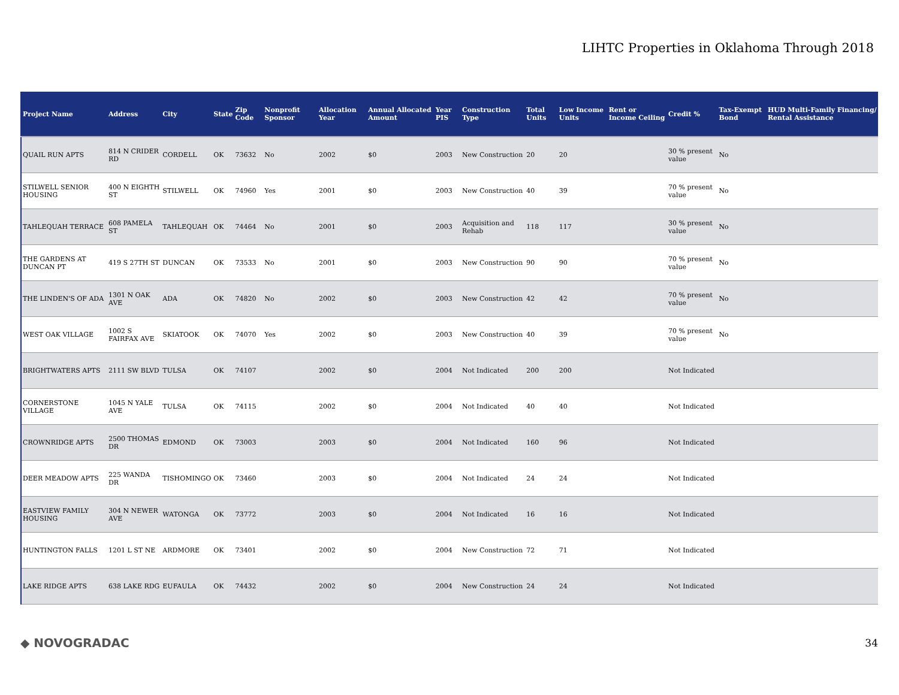LIHTC Properties in Oklahoma Through 2018
| Project Name | Address | City | State | Zip Code | Nonprofit Sponsor | Allocation Year | Annual Allocated Amount | Year PIS | Construction Type | Total Units | Low Income Units | Rent or Income Ceiling | Credit % | Tax-Exempt Bond | HUD Multi-Family Financing/ Rental Assistance |
| --- | --- | --- | --- | --- | --- | --- | --- | --- | --- | --- | --- | --- | --- | --- | --- |
| QUAIL RUN APTS | 814 N CRIDER RD | CORDELL | OK | 73632 | No | 2002 | $0 | 2003 | New Construction | 20 | 20 | | 30 % present value | No | |
| STILWELL SENIOR HOUSING | 400 N EIGHTH ST | STILWELL | OK | 74960 | Yes | 2001 | $0 | 2003 | New Construction | 40 | 39 | | 70 % present value | No | |
| TAHLEQUAH TERRACE | 608 PAMELA ST | TAHLEQUAH | OK | 74464 | No | 2001 | $0 | 2003 | Acquisition and Rehab | 118 | 117 | | 30 % present value | No | |
| THE GARDENS AT DUNCAN PT | 419 S 27TH ST | DUNCAN | OK | 73533 | No | 2001 | $0 | 2003 | New Construction | 90 | 90 | | 70 % present value | No | |
| THE LINDEN'S OF ADA | 1301 N OAK AVE | ADA | OK | 74820 | No | 2002 | $0 | 2003 | New Construction | 42 | 42 | | 70 % present value | No | |
| WEST OAK VILLAGE | 1002 S FAIRFAX AVE | SKIATOOK | OK | 74070 | Yes | 2002 | $0 | 2003 | New Construction | 40 | 39 | | 70 % present value | No | |
| BRIGHTWATERS APTS | 2111 SW BLVD | TULSA | OK | 74107 | | 2002 | $0 | 2004 | Not Indicated | 200 | 200 | | Not Indicated | | |
| CORNERSTONE VILLAGE | 1045 N YALE AVE | TULSA | OK | 74115 | | 2002 | $0 | 2004 | Not Indicated | 40 | 40 | | Not Indicated | | |
| CROWNRIDGE APTS | 2500 THOMAS DR | EDMOND | OK | 73003 | | 2003 | $0 | 2004 | Not Indicated | 160 | 96 | | Not Indicated | | |
| DEER MEADOW APTS | 225 WANDA DR | TISHOMINGO | OK | 73460 | | 2003 | $0 | 2004 | Not Indicated | 24 | 24 | | Not Indicated | | |
| EASTVIEW FAMILY HOUSING | 304 N NEWER AVE | WATONGA | OK | 73772 | | 2003 | $0 | 2004 | Not Indicated | 16 | 16 | | Not Indicated | | |
| HUNTINGTON FALLS | 1201 L ST NE | ARDMORE | OK | 73401 | | 2002 | $0 | 2004 | New Construction | 72 | 71 | | Not Indicated | | |
| LAKE RIDGE APTS | 638 LAKE RDG | EUFAULA | OK | 74432 | | 2002 | $0 | 2004 | New Construction | 24 | 24 | | Not Indicated | | |
◆ NOVOGRADAC
34